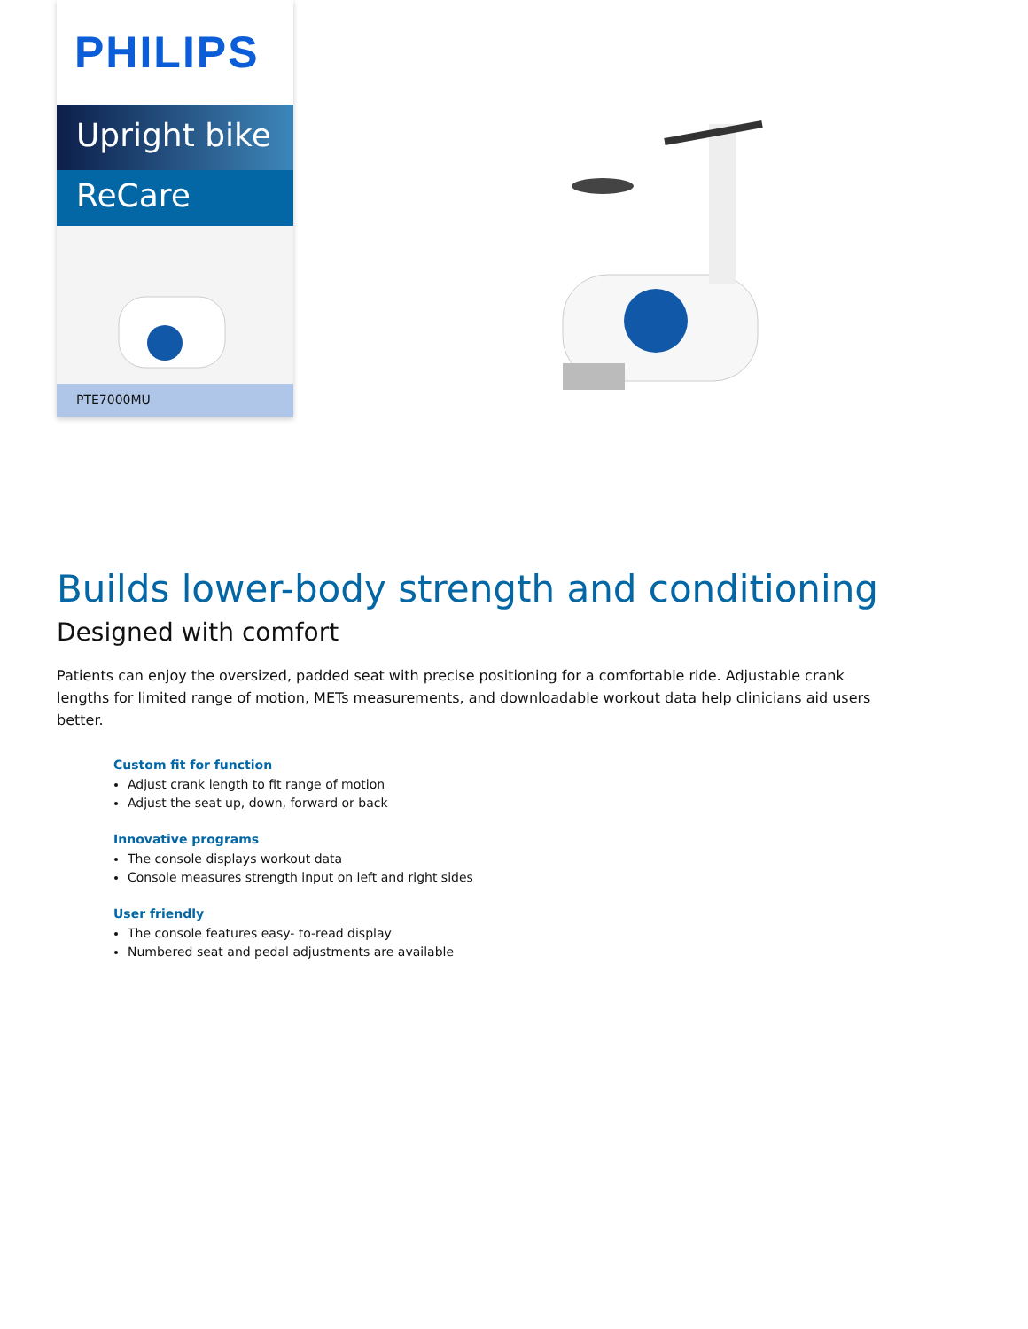PHILIPS
Upright bike
ReCare
PTE7000MU
Builds lower-body strength and conditioning
Designed with comfort
Patients can enjoy the oversized, padded seat with precise positioning for a comfortable ride. Adjustable crank lengths for limited range of motion, METs measurements, and downloadable workout data help clinicians aid users better.
Custom fit for function
Adjust crank length to fit range of motion
Adjust the seat up, down, forward or back
Innovative programs
The console displays workout data
Console measures strength input on left and right sides
User friendly
The console features easy- to-read display
Numbered seat and pedal adjustments are available